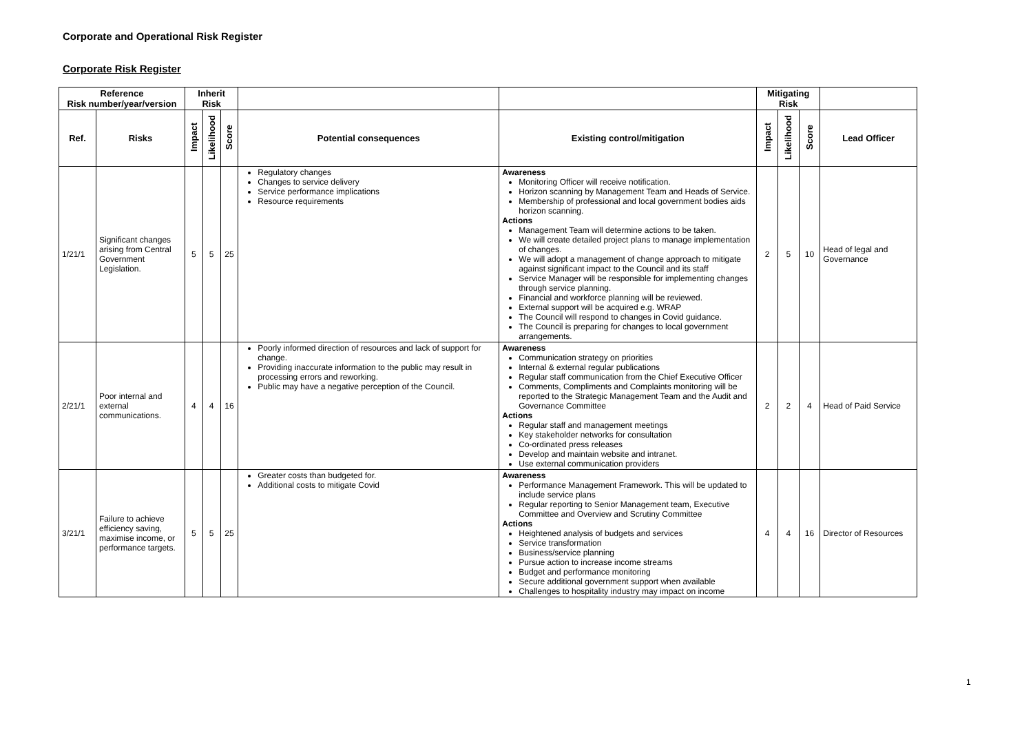Corporate and Operational Risk Register
Corporate Risk Register
| Reference Risk number/year/version | | Inherit Risk | | | | | Mitigating Risk | | | |
| --- | --- | --- | --- | --- | --- | --- | --- | --- | --- | --- |
| Ref. | Risks | Impact | Likelihood | Score | Potential consequences | Existing control/mitigation | Impact | Likelihood | Score | Lead Officer |
| 1/21/1 | Significant changes arising from Central Government Legislation. | 5 | 5 | 25 | Regulatory changes Changes to service delivery Service performance implications Resource requirements | Awareness Monitoring Officer will receive notification. Horizon scanning by Management Team and Heads of Service. Membership of professional and local government bodies aids horizon scanning. Actions Management Team will determine actions to be taken. We will create detailed project plans to manage implementation of changes. We will adopt a management of change approach to mitigate against significant impact to the Council and its staff Service Manager will be responsible for implementing changes through service planning. Financial and workforce planning will be reviewed. External support will be acquired e.g. WRAP The Council will respond to changes in Covid guidance. The Council is preparing for changes to local government arrangements. | 2 | 5 | 10 | Head of legal and Governance |
| 2/21/1 | Poor internal and external communications. | 4 | 4 | 16 | Poorly informed direction of resources and lack of support for change. Providing inaccurate information to the public may result in processing errors and reworking. Public may have a negative perception of the Council. | Awareness Communication strategy on priorities Internal & external regular publications Regular staff communication from the Chief Executive Officer Comments, Compliments and Complaints monitoring will be reported to the Strategic Management Team and the Audit and Governance Committee Actions Regular staff and management meetings Key stakeholder networks for consultation Co-ordinated press releases Develop and maintain website and intranet. Use external communication providers | 2 | 2 | 4 | Head of Paid Service |
| 3/21/1 | Failure to achieve efficiency saving, maximise income, or performance targets. | 5 | 5 | 25 | Greater costs than budgeted for. Additional costs to mitigate Covid | Awareness Performance Management Framework. This will be updated to include service plans Regular reporting to Senior Management team, Executive Committee and Overview and Scrutiny Committee Actions Heightened analysis of budgets and services Service transformation Business/service planning Pursue action to increase income streams Budget and performance monitoring Secure additional government support when available Challenges to hospitality industry may impact on income | 4 | 4 | 16 | Director of Resources |
1